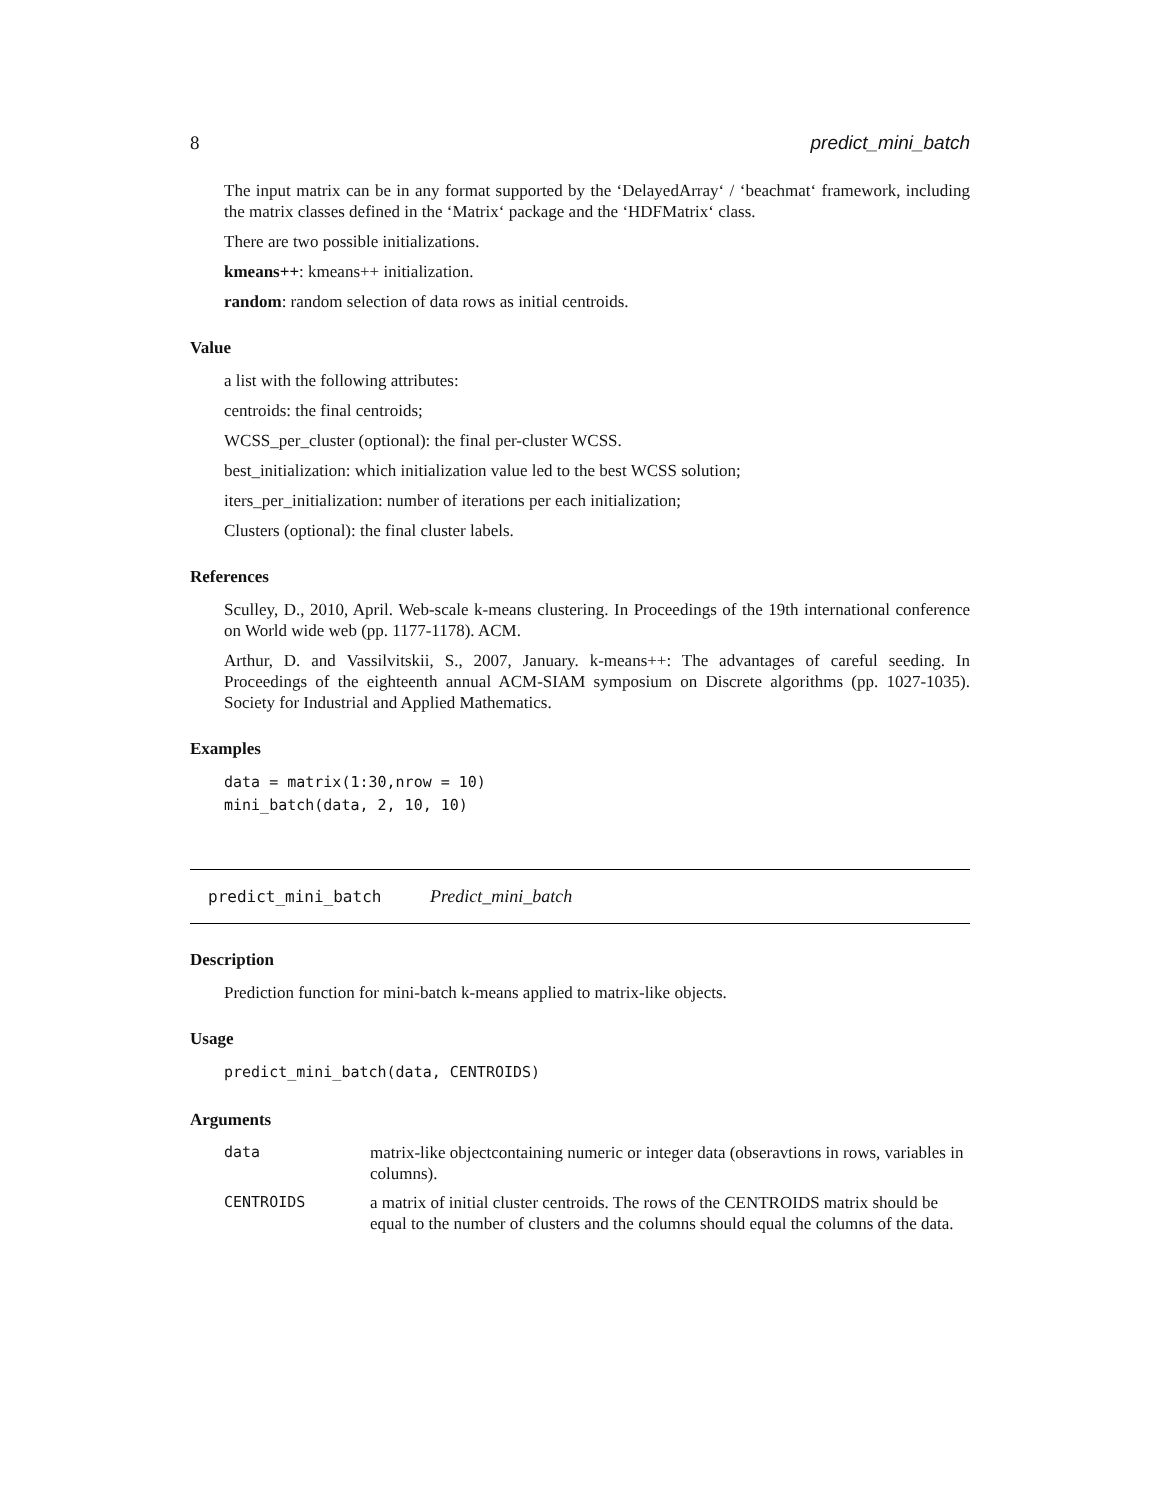8 predict_mini_batch
The input matrix can be in any format supported by the ‘DelayedArray‘ / ‘beachmat‘ framework, including the matrix classes defined in the ‘Matrix‘ package and the ‘HDFMatrix‘ class.
There are two possible initializations.
kmeans++: kmeans++ initialization.
random: random selection of data rows as initial centroids.
Value
a list with the following attributes:
centroids: the final centroids;
WCSS_per_cluster (optional): the final per-cluster WCSS.
best_initialization: which initialization value led to the best WCSS solution;
iters_per_initialization: number of iterations per each initialization;
Clusters (optional): the final cluster labels.
References
Sculley, D., 2010, April. Web-scale k-means clustering. In Proceedings of the 19th international conference on World wide web (pp. 1177-1178). ACM.
Arthur, D. and Vassilvitskii, S., 2007, January. k-means++: The advantages of careful seeding. In Proceedings of the eighteenth annual ACM-SIAM symposium on Discrete algorithms (pp. 1027-1035). Society for Industrial and Applied Mathematics.
Examples
data = matrix(1:30,nrow = 10)
mini_batch(data, 2, 10, 10)
predict_mini_batch Predict_mini_batch
Description
Prediction function for mini-batch k-means applied to matrix-like objects.
Usage
predict_mini_batch(data, CENTROIDS)
Arguments
| data | matrix-like objectcontaining numeric or integer data (obseravtions in rows, variables in columns). |
| CENTROIDS | a matrix of initial cluster centroids. The rows of the CENTROIDS matrix should be equal to the number of clusters and the columns should equal the columns of the data. |